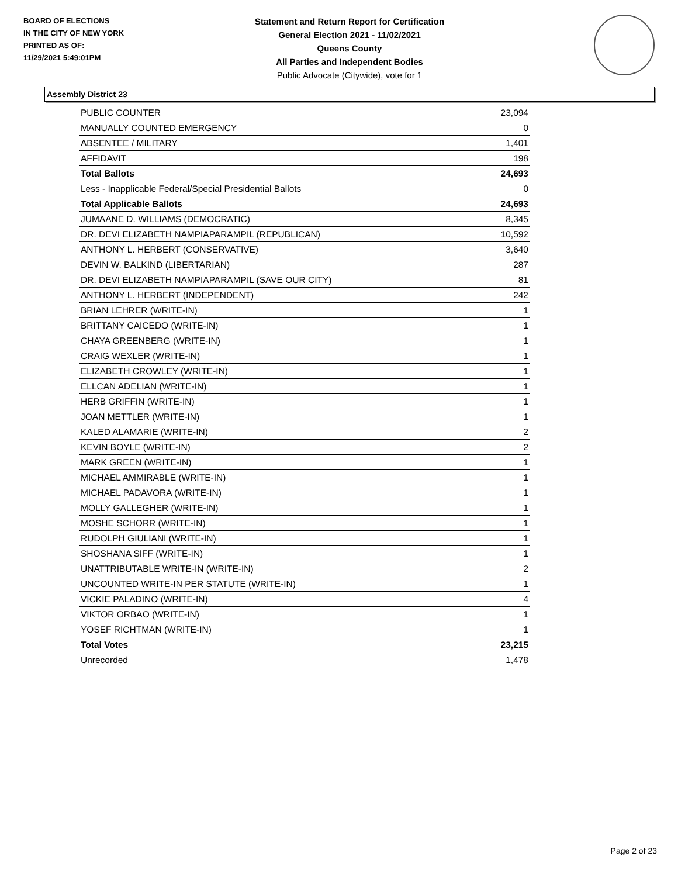BOARD OF ELECTIONS
IN THE CITY OF NEW YORK
PRINTED AS OF:
11/29/2021 5:49:01PM
Statement and Return Report for Certification
General Election 2021 - 11/02/2021
Queens County
All Parties and Independent Bodies
Public Advocate (Citywide), vote for 1
Assembly District 23
| PUBLIC COUNTER | 23,094 |
| MANUALLY COUNTED EMERGENCY | 0 |
| ABSENTEE / MILITARY | 1,401 |
| AFFIDAVIT | 198 |
| Total Ballots | 24,693 |
| Less - Inapplicable Federal/Special Presidential Ballots | 0 |
| Total Applicable Ballots | 24,693 |
| JUMAANE D. WILLIAMS (DEMOCRATIC) | 8,345 |
| DR. DEVI ELIZABETH NAMPIAPARAMPIL (REPUBLICAN) | 10,592 |
| ANTHONY L. HERBERT (CONSERVATIVE) | 3,640 |
| DEVIN W. BALKIND (LIBERTARIAN) | 287 |
| DR. DEVI ELIZABETH NAMPIAPARAMPIL (SAVE OUR CITY) | 81 |
| ANTHONY L. HERBERT (INDEPENDENT) | 242 |
| BRIAN LEHRER (WRITE-IN) | 1 |
| BRITTANY CAICEDO (WRITE-IN) | 1 |
| CHAYA GREENBERG (WRITE-IN) | 1 |
| CRAIG WEXLER (WRITE-IN) | 1 |
| ELIZABETH CROWLEY (WRITE-IN) | 1 |
| ELLCAN ADELIAN (WRITE-IN) | 1 |
| HERB GRIFFIN (WRITE-IN) | 1 |
| JOAN METTLER (WRITE-IN) | 1 |
| KALED ALAMARIE (WRITE-IN) | 2 |
| KEVIN BOYLE (WRITE-IN) | 2 |
| MARK GREEN (WRITE-IN) | 1 |
| MICHAEL AMMIRABLE (WRITE-IN) | 1 |
| MICHAEL PADAVORA (WRITE-IN) | 1 |
| MOLLY GALLEGHER (WRITE-IN) | 1 |
| MOSHE SCHORR (WRITE-IN) | 1 |
| RUDOLPH GIULIANI (WRITE-IN) | 1 |
| SHOSHANA SIFF (WRITE-IN) | 1 |
| UNATTRIBUTABLE WRITE-IN (WRITE-IN) | 2 |
| UNCOUNTED WRITE-IN PER STATUTE (WRITE-IN) | 1 |
| VICKIE PALADINO (WRITE-IN) | 4 |
| VIKTOR ORBAO (WRITE-IN) | 1 |
| YOSEF RICHTMAN (WRITE-IN) | 1 |
| Total Votes | 23,215 |
| Unrecorded | 1,478 |
Page 2 of 23